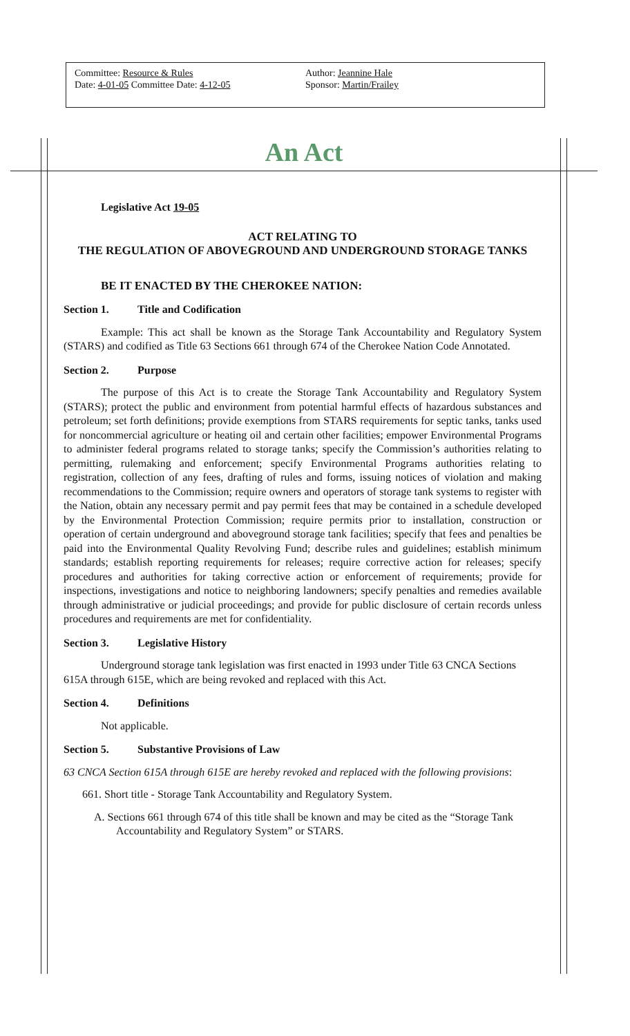Committee: Resource & Rules
Date: 4-01-05 Committee Date: 4-12-05
Author: Jeannine Hale
Sponsor: Martin/Frailey
An Act
Legislative Act 19-05
ACT RELATING TO
THE REGULATION OF ABOVEGROUND AND UNDERGROUND STORAGE TANKS
BE IT ENACTED BY THE CHEROKEE NATION:
Section 1. Title and Codification
Example: This act shall be known as the Storage Tank Accountability and Regulatory System (STARS) and codified as Title 63 Sections 661 through 674 of the Cherokee Nation Code Annotated.
Section 2. Purpose
The purpose of this Act is to create the Storage Tank Accountability and Regulatory System (STARS); protect the public and environment from potential harmful effects of hazardous substances and petroleum; set forth definitions; provide exemptions from STARS requirements for septic tanks, tanks used for noncommercial agriculture or heating oil and certain other facilities; empower Environmental Programs to administer federal programs related to storage tanks; specify the Commission’s authorities relating to permitting, rulemaking and enforcement; specify Environmental Programs authorities relating to registration, collection of any fees, drafting of rules and forms, issuing notices of violation and making recommendations to the Commission; require owners and operators of storage tank systems to register with the Nation, obtain any necessary permit and pay permit fees that may be contained in a schedule developed by the Environmental Protection Commission; require permits prior to installation, construction or operation of certain underground and aboveground storage tank facilities; specify that fees and penalties be paid into the Environmental Quality Revolving Fund; describe rules and guidelines; establish minimum standards; establish reporting requirements for releases; require corrective action for releases; specify procedures and authorities for taking corrective action or enforcement of requirements; provide for inspections, investigations and notice to neighboring landowners; specify penalties and remedies available through administrative or judicial proceedings; and provide for public disclosure of certain records unless procedures and requirements are met for confidentiality.
Section 3. Legislative History
Underground storage tank legislation was first enacted in 1993 under Title 63 CNCA Sections 615A through 615E, which are being revoked and replaced with this Act.
Section 4. Definitions
Not applicable.
Section 5. Substantive Provisions of Law
63 CNCA Section 615A through 615E are hereby revoked and replaced with the following provisions:
661. Short title - Storage Tank Accountability and Regulatory System.
A. Sections 661 through 674 of this title shall be known and may be cited as the “Storage Tank Accountability and Regulatory System” or STARS.